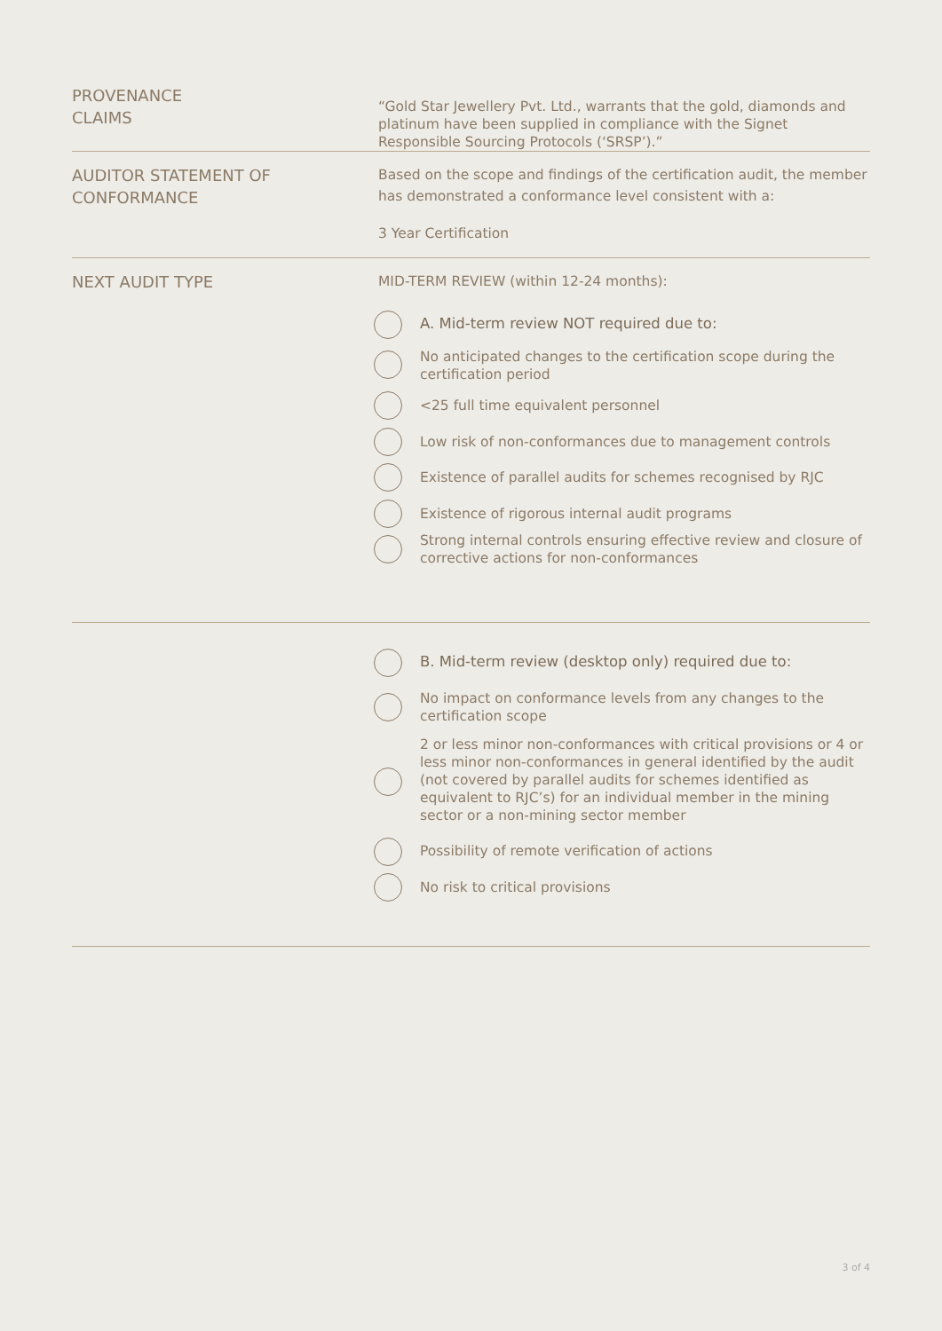PROVENANCE
CLAIMS
“Gold Star Jewellery Pvt. Ltd., warrants that the gold, diamonds and platinum have been supplied in compliance with the Signet Responsible Sourcing Protocols (‘SRSP’).”
AUDITOR STATEMENT OF
CONFORMANCE
Based on the scope and findings of the certification audit, the member has demonstrated a conformance level consistent with a:
3 Year Certification
NEXT AUDIT TYPE MID-TERM REVIEW (within 12-24 months):
A. Mid-term review NOT required due to:
No anticipated changes to the certification scope during the certification period
<25 full time equivalent personnel
Low risk of non-conformances due to management controls
Existence of parallel audits for schemes recognised by RJC
Existence of rigorous internal audit programs
Strong internal controls ensuring effective review and closure of corrective actions for non-conformances
B. Mid-term review (desktop only) required due to:
No impact on conformance levels from any changes to the certification scope
2 or less minor non-conformances with critical provisions or 4 or less minor non-conformances in general identified by the audit (not covered by parallel audits for schemes identified as equivalent to RJC’s) for an individual member in the mining sector or a non-mining sector member
Possibility of remote verification of actions
No risk to critical provisions
3 of 4